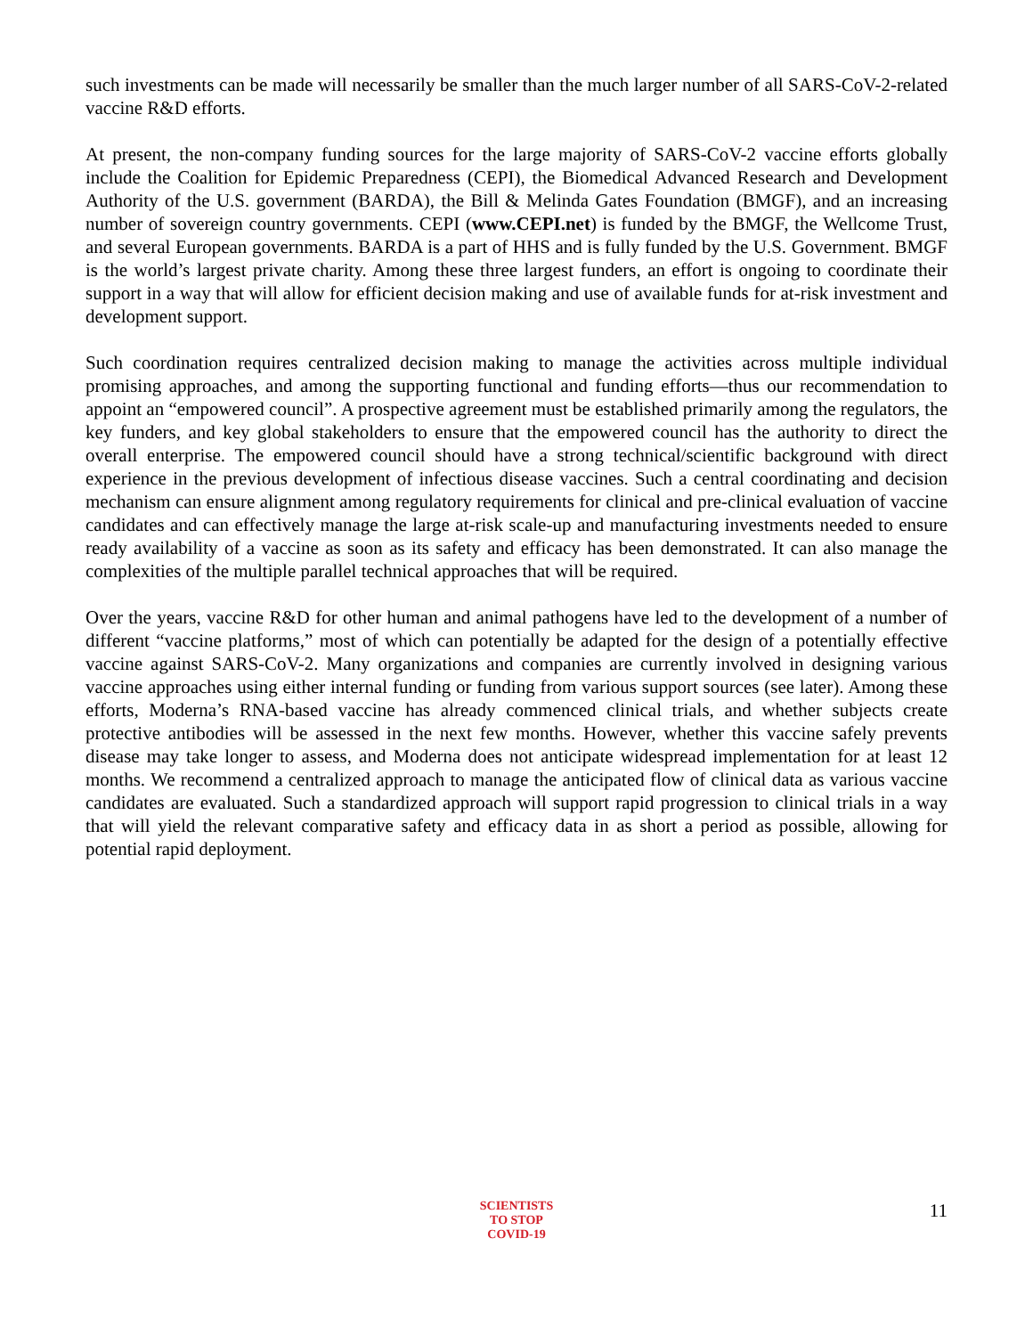such investments can be made will necessarily be smaller than the much larger number of all SARS-CoV-2-related vaccine R&D efforts.
At present, the non-company funding sources for the large majority of SARS-CoV-2 vaccine efforts globally include the Coalition for Epidemic Preparedness (CEPI), the Biomedical Advanced Research and Development Authority of the U.S. government (BARDA), the Bill & Melinda Gates Foundation (BMGF), and an increasing number of sovereign country governments. CEPI (www.CEPI.net) is funded by the BMGF, the Wellcome Trust, and several European governments. BARDA is a part of HHS and is fully funded by the U.S. Government. BMGF is the world’s largest private charity. Among these three largest funders, an effort is ongoing to coordinate their support in a way that will allow for efficient decision making and use of available funds for at-risk investment and development support.
Such coordination requires centralized decision making to manage the activities across multiple individual promising approaches, and among the supporting functional and funding efforts—thus our recommendation to appoint an “empowered council”. A prospective agreement must be established primarily among the regulators, the key funders, and key global stakeholders to ensure that the empowered council has the authority to direct the overall enterprise. The empowered council should have a strong technical/scientific background with direct experience in the previous development of infectious disease vaccines. Such a central coordinating and decision mechanism can ensure alignment among regulatory requirements for clinical and pre-clinical evaluation of vaccine candidates and can effectively manage the large at-risk scale-up and manufacturing investments needed to ensure ready availability of a vaccine as soon as its safety and efficacy has been demonstrated. It can also manage the complexities of the multiple parallel technical approaches that will be required.
Over the years, vaccine R&D for other human and animal pathogens have led to the development of a number of different “vaccine platforms,” most of which can potentially be adapted for the design of a potentially effective vaccine against SARS-CoV-2. Many organizations and companies are currently involved in designing various vaccine approaches using either internal funding or funding from various support sources (see later). Among these efforts, Moderna’s RNA-based vaccine has already commenced clinical trials, and whether subjects create protective antibodies will be assessed in the next few months. However, whether this vaccine safely prevents disease may take longer to assess, and Moderna does not anticipate widespread implementation for at least 12 months. We recommend a centralized approach to manage the anticipated flow of clinical data as various vaccine candidates are evaluated. Such a standardized approach will support rapid progression to clinical trials in a way that will yield the relevant comparative safety and efficacy data in as short a period as possible, allowing for potential rapid deployment.
SCIENTISTS
TO STOP
COVID-19
11